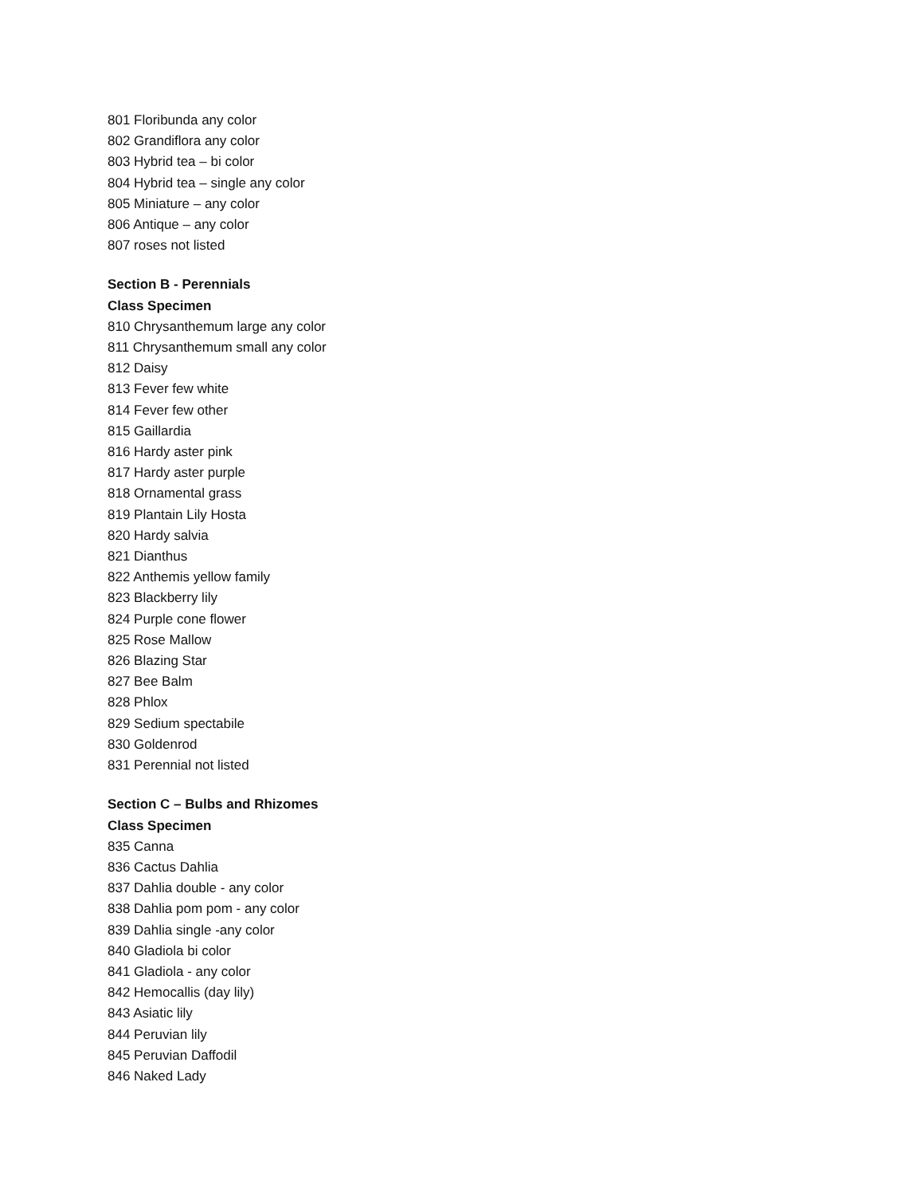801 Floribunda any color
802 Grandiflora any color
803 Hybrid tea – bi color
804 Hybrid tea – single any color
805 Miniature – any color
806 Antique – any color
807 roses not listed
Section B - Perennials
Class Specimen
810 Chrysanthemum large any color
811 Chrysanthemum small any color
812 Daisy
813 Fever few white
814 Fever few other
815 Gaillardia
816 Hardy aster pink
817 Hardy aster purple
818 Ornamental grass
819 Plantain Lily Hosta
820 Hardy salvia
821 Dianthus
822 Anthemis yellow family
823 Blackberry lily
824 Purple cone flower
825 Rose Mallow
826 Blazing Star
827 Bee Balm
828 Phlox
829 Sedium spectabile
830 Goldenrod
831 Perennial not listed
Section C – Bulbs and Rhizomes
Class Specimen
835 Canna
836 Cactus Dahlia
837 Dahlia double - any color
838 Dahlia pom pom - any color
839 Dahlia single -any color
840 Gladiola bi color
841 Gladiola - any color
842 Hemocallis (day lily)
843 Asiatic lily
844 Peruvian lily
845 Peruvian Daffodil
846 Naked Lady